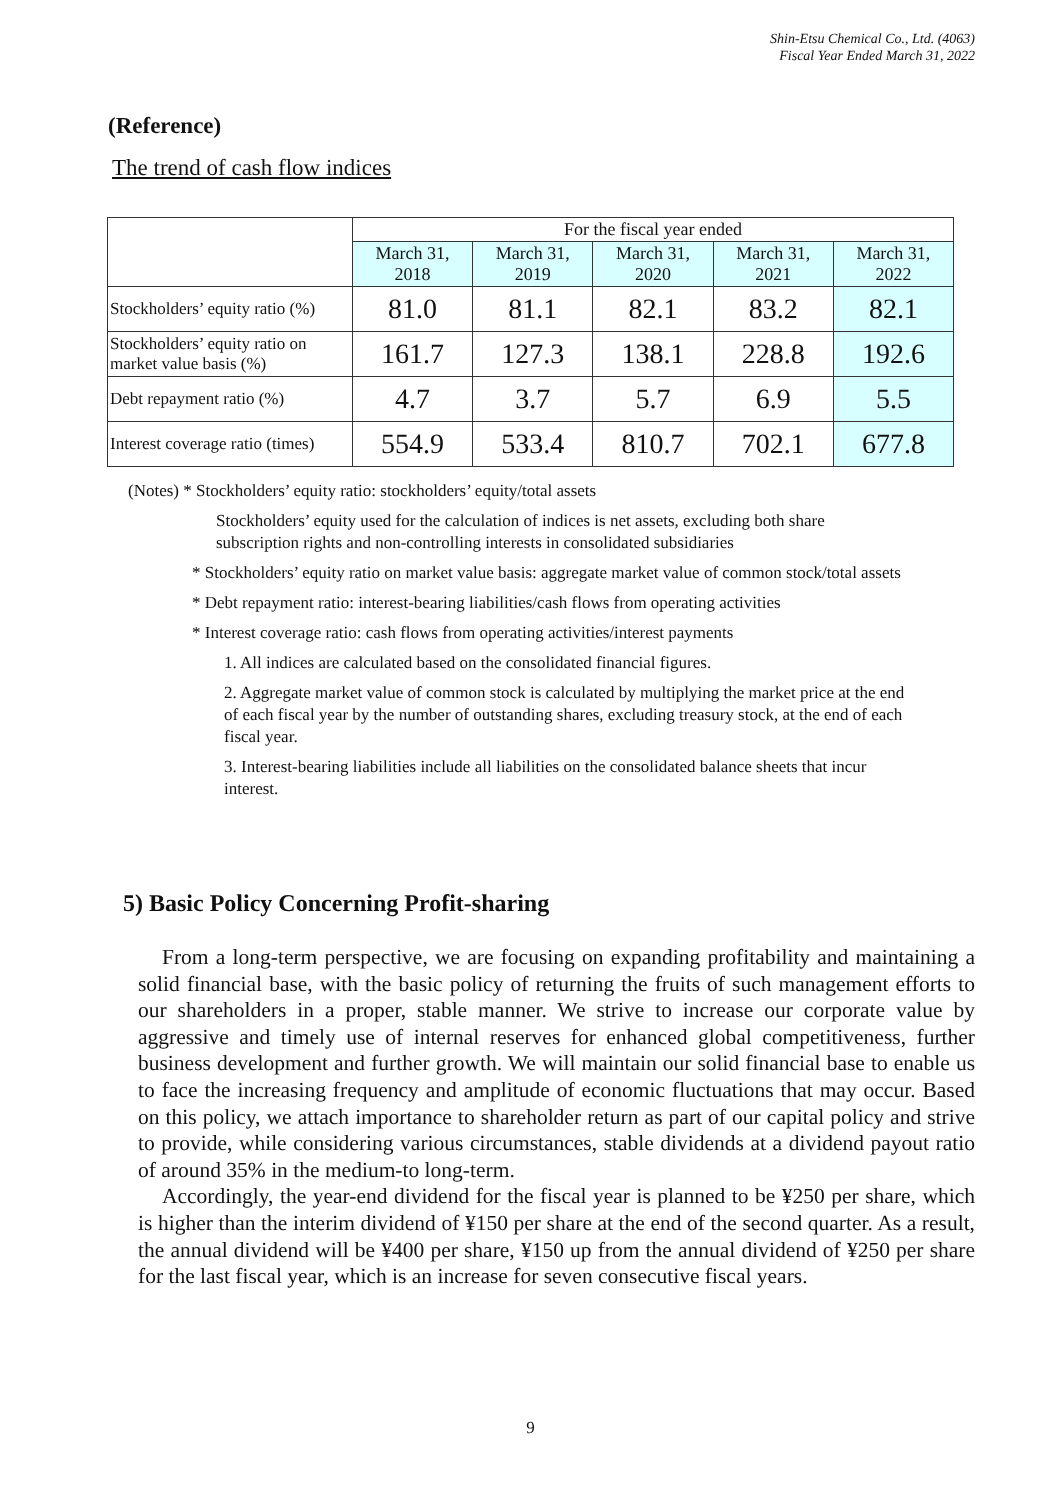Shin-Etsu Chemical Co., Ltd. (4063)
Fiscal Year Ended March 31, 2022
(Reference)
The trend of cash flow indices
| | For the fiscal year ended | | | | |
| | March 31, 2018 | March 31, 2019 | March 31, 2020 | March 31, 2021 | March 31, 2022 |
| Stockholders’ equity ratio (%) | 81.0 | 81.1 | 82.1 | 83.2 | 82.1 |
| Stockholders’ equity ratio on market value basis (%) | 161.7 | 127.3 | 138.1 | 228.8 | 192.6 |
| Debt repayment ratio (%) | 4.7 | 3.7 | 5.7 | 6.9 | 5.5 |
| Interest coverage ratio (times) | 554.9 | 533.4 | 810.7 | 702.1 | 677.8 |
(Notes) * Stockholders’ equity ratio: stockholders’ equity/total assets
Stockholders’ equity used for the calculation of indices is net assets, excluding both share subscription rights and non-controlling interests in consolidated subsidiaries
* Stockholders’ equity ratio on market value basis: aggregate market value of common stock/total assets
* Debt repayment ratio: interest-bearing liabilities/cash flows from operating activities
* Interest coverage ratio: cash flows from operating activities/interest payments
1. All indices are calculated based on the consolidated financial figures.
2. Aggregate market value of common stock is calculated by multiplying the market price at the end of each fiscal year by the number of outstanding shares, excluding treasury stock, at the end of each fiscal year.
3. Interest-bearing liabilities include all liabilities on the consolidated balance sheets that incur interest.
5) Basic Policy Concerning Profit-sharing
From a long-term perspective, we are focusing on expanding profitability and maintaining a solid financial base, with the basic policy of returning the fruits of such management efforts to our shareholders in a proper, stable manner. We strive to increase our corporate value by aggressive and timely use of internal reserves for enhanced global competitiveness, further business development and further growth. We will maintain our solid financial base to enable us to face the increasing frequency and amplitude of economic fluctuations that may occur. Based on this policy, we attach importance to shareholder return as part of our capital policy and strive to provide, while considering various circumstances, stable dividends at a dividend payout ratio of around 35% in the medium-to long-term.
Accordingly, the year-end dividend for the fiscal year is planned to be ¥250 per share, which is higher than the interim dividend of ¥150 per share at the end of the second quarter. As a result, the annual dividend will be ¥400 per share, ¥150 up from the annual dividend of ¥250 per share for the last fiscal year, which is an increase for seven consecutive fiscal years.
9